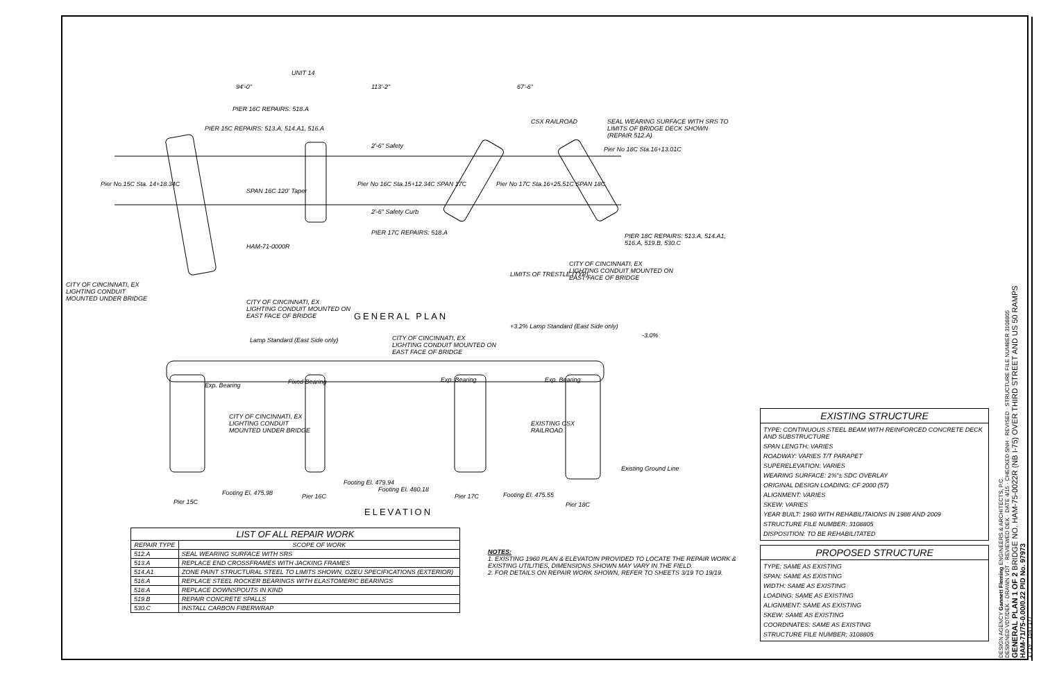UNIT 14
94'-0" 113'-2" 67'-6"
PIER 16C REPAIRS: 518.A
PIER 15C REPAIRS: 513.A, 514.A1, 516.A
CSX RAILROAD
SEAL WEARING SURFACE WITH SRS TO LIMITS OF BRIDGE DECK SHOWN (REPAIR 512.A)
Pier No.15C Sta. 14+18.34C
SPAN 16C 120' Taper
Pier No 16C Sta.15+12.34C SPAN 17C
Pier No 17C Sta.16+25.51C SPAN 18C
Pier No 18C Sta.16+13.01C
2'-6" Safety Curb
2'-6" Safety
PIER 17C REPAIRS: 518.A
PIER 18C REPAIRS: 513.A, 514.A1, 516.A, 519.B, 530.C
HAM-71-0000R
LIMITS OF TRESTLE (TYP)
CITY OF CINCINNATI, EX LIGHTING CONDUIT MOUNTED ON EAST FACE OF BRIDGE
CITY OF CINCINNATI, EX LIGHTING CONDUIT MOUNTED UNDER BRIDGE
CITY OF CINCINNATI, EX LIGHTING CONDUIT MOUNTED ON EAST FACE OF BRIDGE
GENERAL PLAN
Lamp Standard (East Side only)
CITY OF CINCINNATI, EX LIGHTING CONDUIT MOUNTED ON EAST FACE OF BRIDGE
+3.2% Lamp Standard (East Side only)
-3.0%
Exp. Bearing Fixed Bearing Exp. Bearing Exp. Bearing
CITY OF CINCINNATI, EX LIGHTING CONDUIT MOUNTED UNDER BRIDGE
EXISTING CSX RAILROAD
Existing Ground Line
Footing El. 479.94
Footing El. 480.18
Footing El. 475.98 Footing El. 475.55
Pier 15C
Pier 16C Pier 17C
Pier 18C
ELEVATION
| LIST OF ALL REPAIR WORK | |
| --- | --- |
| REPAIR TYPE | SCOPE OF WORK |
| 512.A | SEAL WEARING SURFACE WITH SRS |
| 513.A | REPLACE END CROSSFRAMES WITH JACKING FRAMES |
| 514.A1 | ZONE PAINT STRUCTURAL STEEL TO LIMITS SHOWN, OZEU SPECIFICATIONS (EXTERIOR) |
| 516.A | REPLACE STEEL ROCKER BEARINGS WITH ELASTOMERIC BEARINGS |
| 518.A | REPLACE DOWNSPOUTS IN KIND |
| 519.B | REPAIR CONCRETE SPALLS |
| 530.C | INSTALL CARBON FIBERWRAP |
NOTES:
1. EXISTING 1960 PLAN & ELEVATOIN PROVIDED TO LOCATE THE REPAIR WORK & EXISTING UTILITIES, DIMENSIONS SHOWN MAY VARY IN THE FIELD.
2. FOR DETAILS ON REPAIR WORK SHOWN, REFER TO SHEETS 3/19 TO 19/19.
EXISTING STRUCTURE
TYPE: CONTINUOUS STEEL BEAM WITH REINFORCED CONCRETE DECK AND SUBSTRUCTURE
SPAN LENGTH: VARIES
ROADWAY: VARIES T/T PARAPET
SUPERELEVATION: VARIES
WEARING SURFACE: 2¾"± SDC OVERLAY
ORIGINAL DESIGN LOADING: CF 2000 (57)
ALIGNMENT: VARIES
SKEW: VARIES
YEAR BUILT: 1960 WITH REHABILITAIONS IN 1988 AND 2009
STRUCTURE FILE NUMBER: 3108805
DISPOSITION: TO BE REHABILITATED
PROPOSED STRUCTURE
TYPE: SAME AS EXISTING
SPAN: SAME AS EXISTING
WIDTH: SAME AS EXISTING
LOADING: SAME AS EXISTING
ALIGNMENT: SAME AS EXISTING
SKEW: SAME AS EXISTING
COORDINATES: SAME AS EXISTING
STRUCTURE FILE NUMBER: 3108805
DESIGN AGENCY Gannett Fleming ENGINEERS & ARCHITECTS, P.C.
DESIGNED VDT/DEK · DRAWN VDT · REVIEWED DEK · DATE 4/15 · CHECKED SNH · REVISED · STRUCTURE FILE NUMBER 3108805
GENERAL PLAN 1 OF 2 BRIDGE NO. HAM-75-0022R (NB I-75) OVER THIRD STREET AND US 50 RAMPS
HAM-71/75-0.00/0.22 PID No. 97973
1 / 19 · 154 / 177